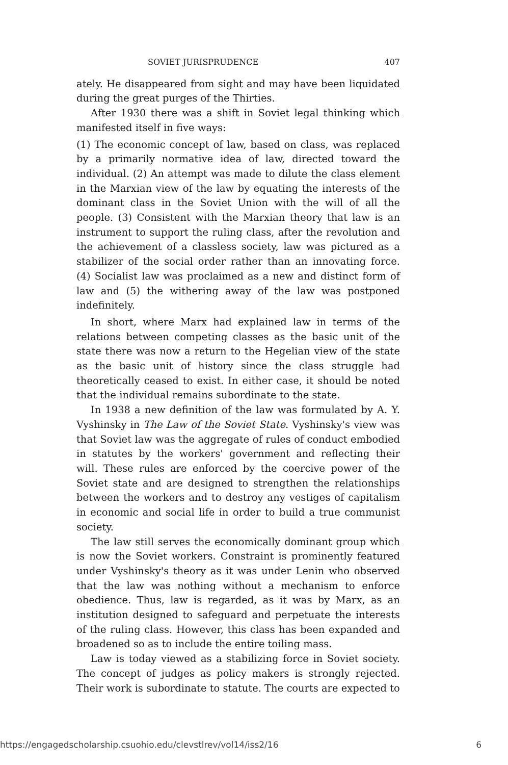SOVIET JURISPRUDENCE 407
ately. He disappeared from sight and may have been liquidated during the great purges of the Thirties.
After 1930 there was a shift in Soviet legal thinking which manifested itself in five ways:
(1) The economic concept of law, based on class, was replaced by a primarily normative idea of law, directed toward the individual. (2) An attempt was made to dilute the class element in the Marxian view of the law by equating the interests of the dominant class in the Soviet Union with the will of all the people. (3) Consistent with the Marxian theory that law is an instrument to support the ruling class, after the revolution and the achievement of a classless society, law was pictured as a stabilizer of the social order rather than an innovating force. (4) Socialist law was proclaimed as a new and distinct form of law and (5) the withering away of the law was postponed indefinitely.
In short, where Marx had explained law in terms of the relations between competing classes as the basic unit of the state there was now a return to the Hegelian view of the state as the basic unit of history since the class struggle had theoretically ceased to exist. In either case, it should be noted that the individual remains subordinate to the state.
In 1938 a new definition of the law was formulated by A. Y. Vyshinsky in The Law of the Soviet State. Vyshinsky's view was that Soviet law was the aggregate of rules of conduct embodied in statutes by the workers' government and reflecting their will. These rules are enforced by the coercive power of the Soviet state and are designed to strengthen the relationships between the workers and to destroy any vestiges of capitalism in economic and social life in order to build a true communist society.
The law still serves the economically dominant group which is now the Soviet workers. Constraint is prominently featured under Vyshinsky's theory as it was under Lenin who observed that the law was nothing without a mechanism to enforce obedience. Thus, law is regarded, as it was by Marx, as an institution designed to safeguard and perpetuate the interests of the ruling class. However, this class has been expanded and broadened so as to include the entire toiling mass.
Law is today viewed as a stabilizing force in Soviet society. The concept of judges as policy makers is strongly rejected. Their work is subordinate to statute. The courts are expected to
https://engagedscholarship.csuohio.edu/clevstlrev/vol14/iss2/16 6